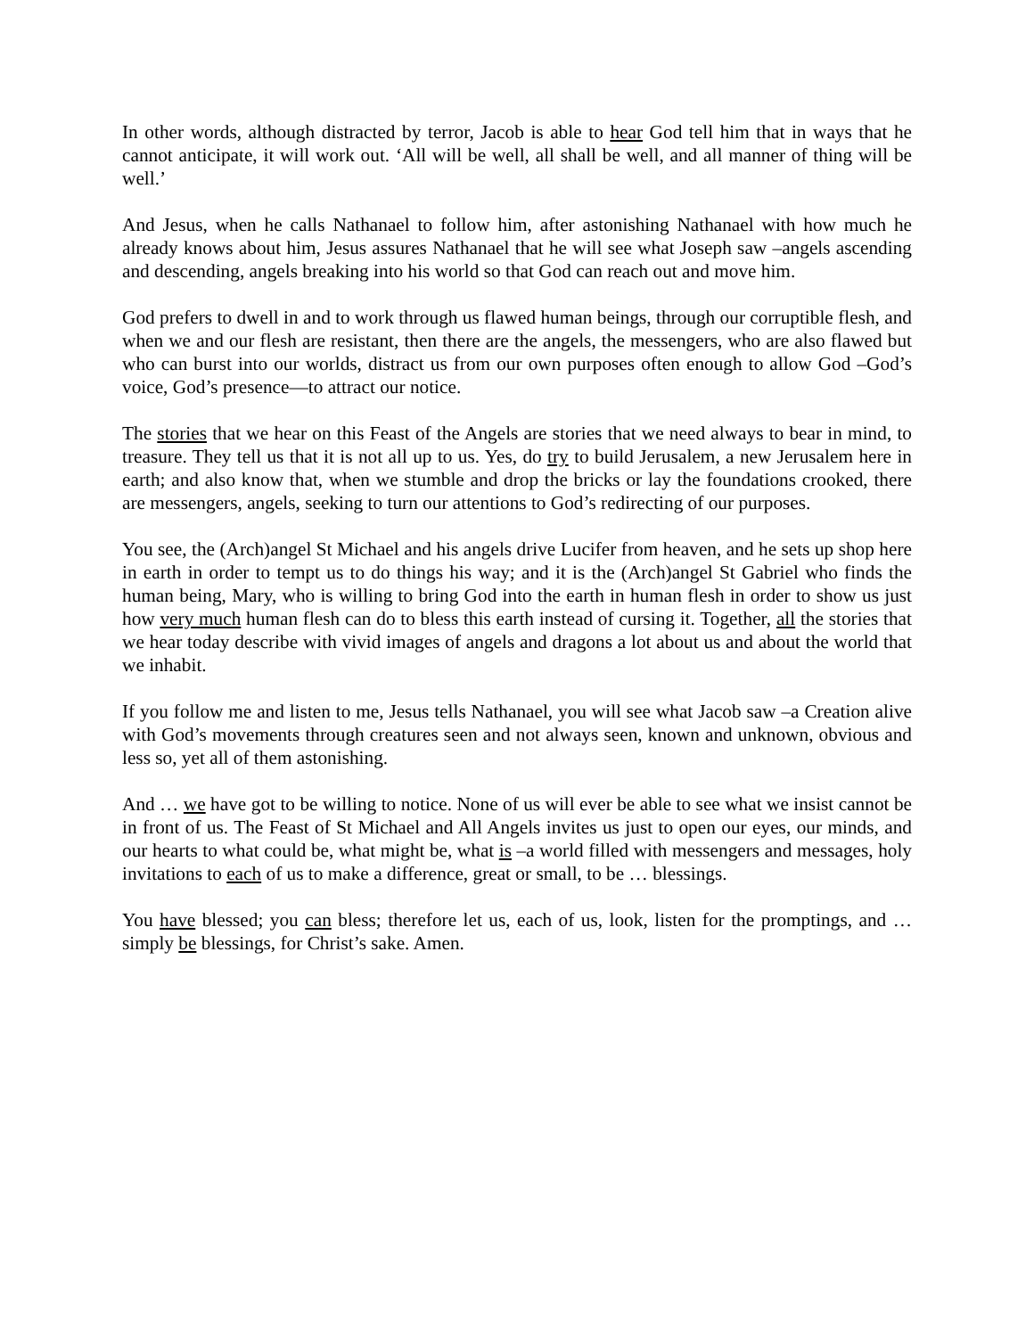In other words, although distracted by terror, Jacob is able to hear God tell him that in ways that he cannot anticipate, it will work out. ‘All will be well, all shall be well, and all manner of thing will be well.’
And Jesus, when he calls Nathanael to follow him, after astonishing Nathanael with how much he already knows about him, Jesus assures Nathanael that he will see what Joseph saw –angels ascending and descending, angels breaking into his world so that God can reach out and move him.
God prefers to dwell in and to work through us flawed human beings, through our corruptible flesh, and when we and our flesh are resistant, then there are the angels, the messengers, who are also flawed but who can burst into our worlds, distract us from our own purposes often enough to allow God –God’s voice, God’s presence—to attract our notice.
The stories that we hear on this Feast of the Angels are stories that we need always to bear in mind, to treasure. They tell us that it is not all up to us. Yes, do try to build Jerusalem, a new Jerusalem here in earth; and also know that, when we stumble and drop the bricks or lay the foundations crooked, there are messengers, angels, seeking to turn our attentions to God’s redirecting of our purposes.
You see, the (Arch)angel St Michael and his angels drive Lucifer from heaven, and he sets up shop here in earth in order to tempt us to do things his way; and it is the (Arch)angel St Gabriel who finds the human being, Mary, who is willing to bring God into the earth in human flesh in order to show us just how very much human flesh can do to bless this earth instead of cursing it. Together, all the stories that we hear today describe with vivid images of angels and dragons a lot about us and about the world that we inhabit.
If you follow me and listen to me, Jesus tells Nathanael, you will see what Jacob saw –a Creation alive with God’s movements through creatures seen and not always seen, known and unknown, obvious and less so, yet all of them astonishing.
And … we have got to be willing to notice. None of us will ever be able to see what we insist cannot be in front of us. The Feast of St Michael and All Angels invites us just to open our eyes, our minds, and our hearts to what could be, what might be, what is –a world filled with messengers and messages, holy invitations to each of us to make a difference, great or small, to be … blessings.
You have blessed; you can bless; therefore let us, each of us, look, listen for the promptings, and … simply be blessings, for Christ’s sake. Amen.